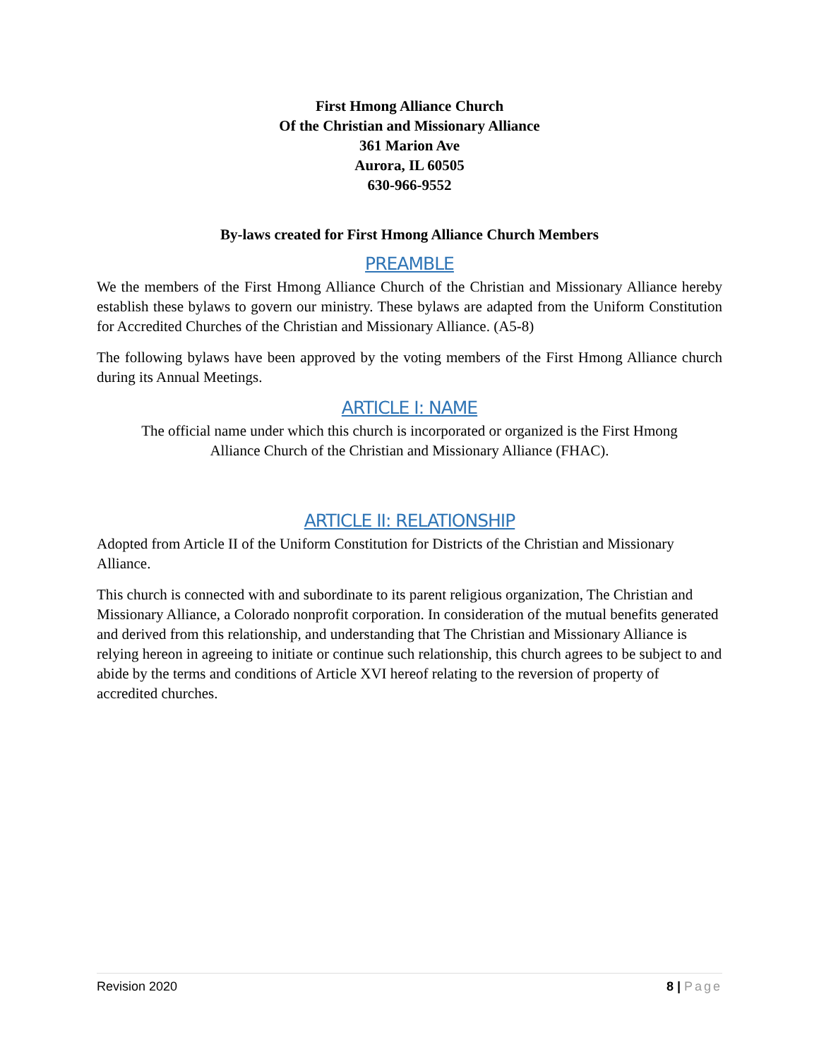First Hmong Alliance Church
Of the Christian and Missionary Alliance
361 Marion Ave
Aurora, IL 60505
630-966-9552
By-laws created for First Hmong Alliance Church Members
PREAMBLE
We the members of the First Hmong Alliance Church of the Christian and Missionary Alliance hereby establish these bylaws to govern our ministry. These bylaws are adapted from the Uniform Constitution for Accredited Churches of the Christian and Missionary Alliance. (A5-8)
The following bylaws have been approved by the voting members of the First Hmong Alliance church during its Annual Meetings.
ARTICLE I: NAME
The official name under which this church is incorporated or organized is the First Hmong Alliance Church of the Christian and Missionary Alliance (FHAC).
ARTICLE II: RELATIONSHIP
Adopted from Article II of the Uniform Constitution for Districts of the Christian and Missionary Alliance.
This church is connected with and subordinate to its parent religious organization, The Christian and Missionary Alliance, a Colorado nonprofit corporation. In consideration of the mutual benefits generated and derived from this relationship, and understanding that The Christian and Missionary Alliance is relying hereon in agreeing to initiate or continue such relationship, this church agrees to be subject to and abide by the terms and conditions of Article XVI hereof relating to the reversion of property of accredited churches.
Revision 2020 8 | Page